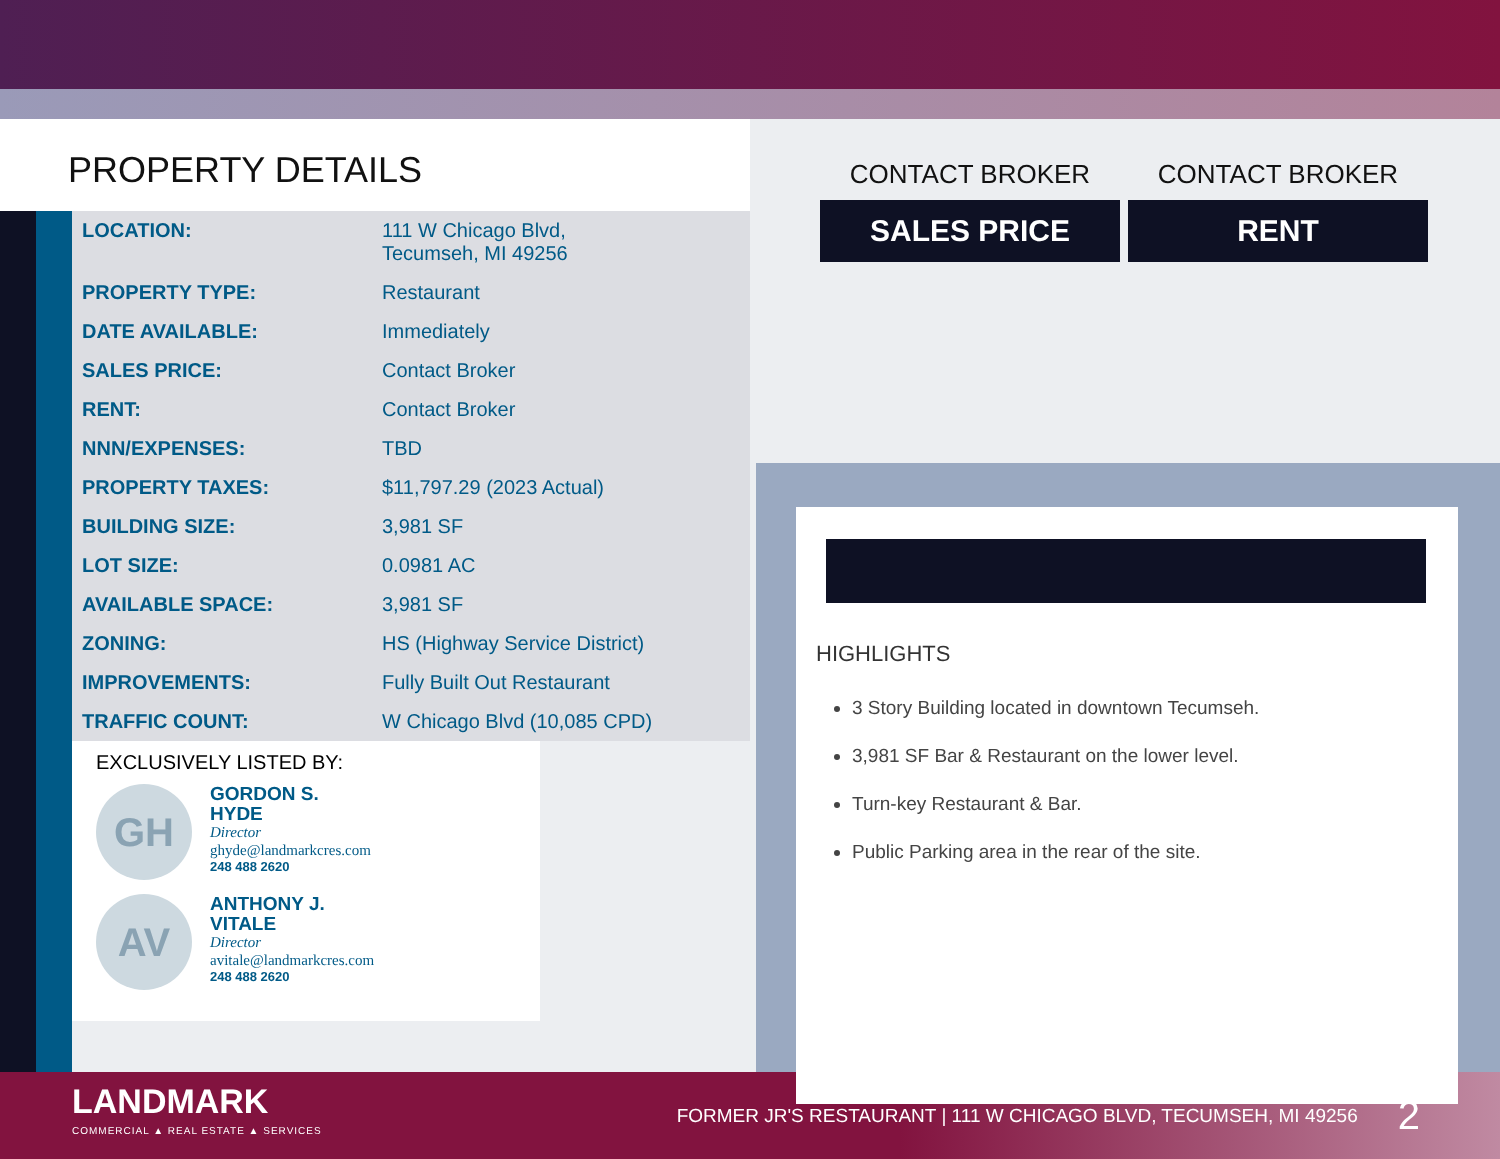PROPERTY DETAILS
| LOCATION: | 111 W Chicago Blvd, Tecumseh, MI 49256 |
| PROPERTY TYPE: | Restaurant |
| DATE AVAILABLE: | Immediately |
| SALES PRICE: | Contact Broker |
| RENT: | Contact Broker |
| NNN/EXPENSES: | TBD |
| PROPERTY TAXES: | $11,797.29 (2023 Actual) |
| BUILDING SIZE: | 3,981 SF |
| LOT SIZE: | 0.0981 AC |
| AVAILABLE SPACE: | 3,981 SF |
| ZONING: | HS (Highway Service District) |
| IMPROVEMENTS: | Fully Built Out Restaurant |
| TRAFFIC COUNT: | W Chicago Blvd (10,085 CPD) |
EXCLUSIVELY LISTED BY:
GH
GORDON S.
HYDE
Director
ghyde@landmarkcres.com
248 488 2620
AV
ANTHONY J.
VITALE
Director
avitale@landmarkcres.com
248 488 2620
CONTACT BROKER
SALES PRICE
CONTACT BROKER
RENT
HIGHLIGHTS
3 Story Building located in downtown Tecumseh.
3,981 SF Bar & Restaurant on the lower level.
Turn-key Restaurant & Bar.
Public Parking area in the rear of the site.
LANDMARK
COMMERCIAL ▲ REAL ESTATE ▲ SERVICES
FORMER JR'S RESTAURANT | 111 W CHICAGO BLVD, TECUMSEH, MI 49256
2